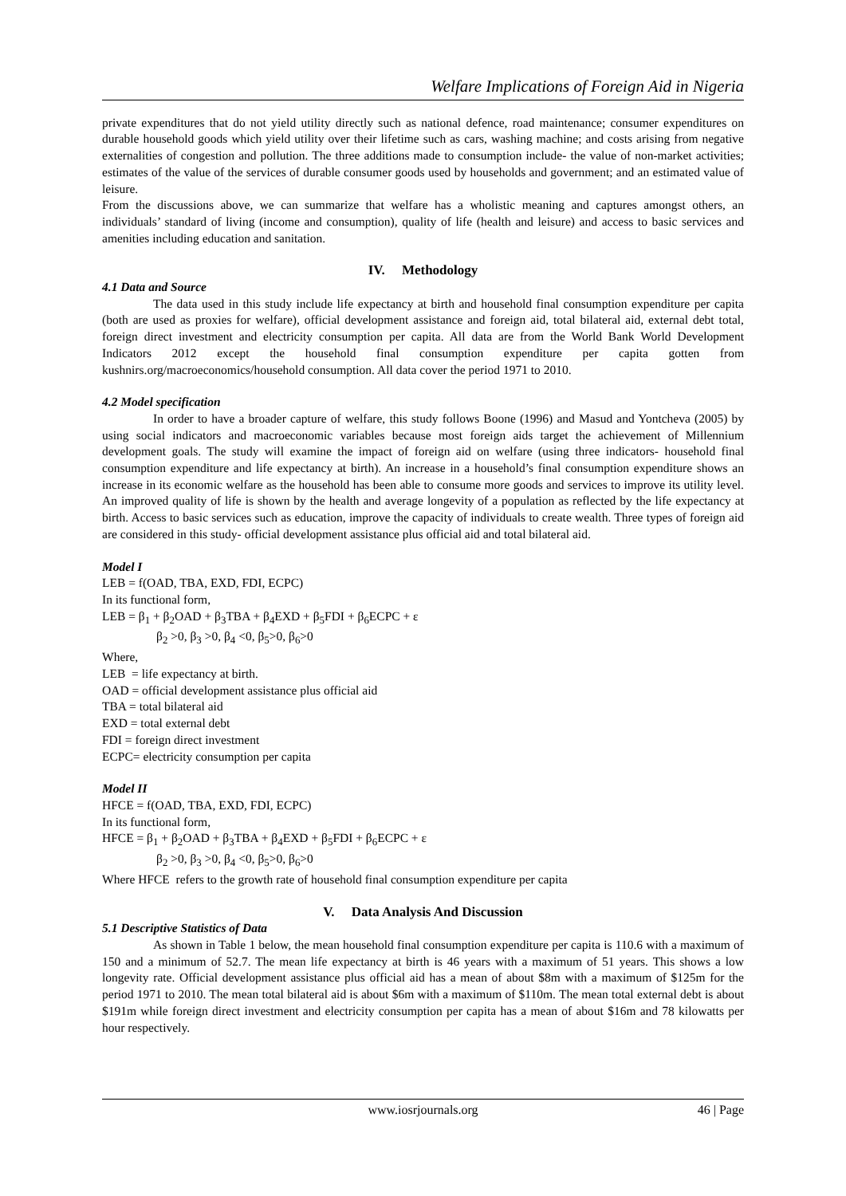Welfare Implications of Foreign Aid in Nigeria
private expenditures that do not yield utility directly such as national defence, road maintenance; consumer expenditures on durable household goods which yield utility over their lifetime such as cars, washing machine; and costs arising from negative externalities of congestion and pollution. The three additions made to consumption include- the value of non-market activities; estimates of the value of the services of durable consumer goods used by households and government; and an estimated value of leisure.
From the discussions above, we can summarize that welfare has a wholistic meaning and captures amongst others, an individuals’ standard of living (income and consumption), quality of life (health and leisure) and access to basic services and amenities including education and sanitation.
IV. Methodology
4.1 Data and Source
The data used in this study include life expectancy at birth and household final consumption expenditure per capita (both are used as proxies for welfare), official development assistance and foreign aid, total bilateral aid, external debt total, foreign direct investment and electricity consumption per capita. All data are from the World Bank World Development Indicators 2012 except the household final consumption expenditure per capita gotten from kushnirs.org/macroeconomics/household consumption. All data cover the period 1971 to 2010.
4.2 Model specification
In order to have a broader capture of welfare, this study follows Boone (1996) and Masud and Yontcheva (2005) by using social indicators and macroeconomic variables because most foreign aids target the achievement of Millennium development goals. The study will examine the impact of foreign aid on welfare (using three indicators- household final consumption expenditure and life expectancy at birth). An increase in a household’s final consumption expenditure shows an increase in its economic welfare as the household has been able to consume more goods and services to improve its utility level. An improved quality of life is shown by the health and average longevity of a population as reflected by the life expectancy at birth. Access to basic services such as education, improve the capacity of individuals to create wealth. Three types of foreign aid are considered in this study- official development assistance plus official aid and total bilateral aid.
Model I
LEB = f(OAD, TBA, EXD, FDI, ECPC)
In its functional form,
LEB = β<sub>1</sub> + β<sub>2</sub>OAD + β<sub>3</sub>TBA + β<sub>4</sub>EXD + β<sub>5</sub>FDI + β<sub>6</sub>ECPC + ε
β<sub>2</sub> >0, β<sub>3</sub> >0, β<sub>4</sub> <0, β<sub>5</sub>>0, β<sub>6</sub>>0
Where,
LEB = life expectancy at birth.
OAD = official development assistance plus official aid
TBA = total bilateral aid
EXD = total external debt
FDI = foreign direct investment
ECPC= electricity consumption per capita
Model II
HFCE = f(OAD, TBA, EXD, FDI, ECPC)
In its functional form,
HFCE = β<sub>1</sub> + β<sub>2</sub>OAD + β<sub>3</sub>TBA + β<sub>4</sub>EXD + β<sub>5</sub>FDI + β<sub>6</sub>ECPC + ε
β<sub>2</sub> >0, β<sub>3</sub> >0, β<sub>4</sub> <0, β<sub>5</sub>>0, β<sub>6</sub>>0
Where HFCE refers to the growth rate of household final consumption expenditure per capita
V. Data Analysis And Discussion
5.1 Descriptive Statistics of Data
As shown in Table 1 below, the mean household final consumption expenditure per capita is 110.6 with a maximum of 150 and a minimum of 52.7. The mean life expectancy at birth is 46 years with a maximum of 51 years. This shows a low longevity rate. Official development assistance plus official aid has a mean of about $8m with a maximum of $125m for the period 1971 to 2010. The mean total bilateral aid is about $6m with a maximum of $110m. The mean total external debt is about $191m while foreign direct investment and electricity consumption per capita has a mean of about $16m and 78 kilowatts per hour respectively.
www.iosrjournals.org 46 | Page